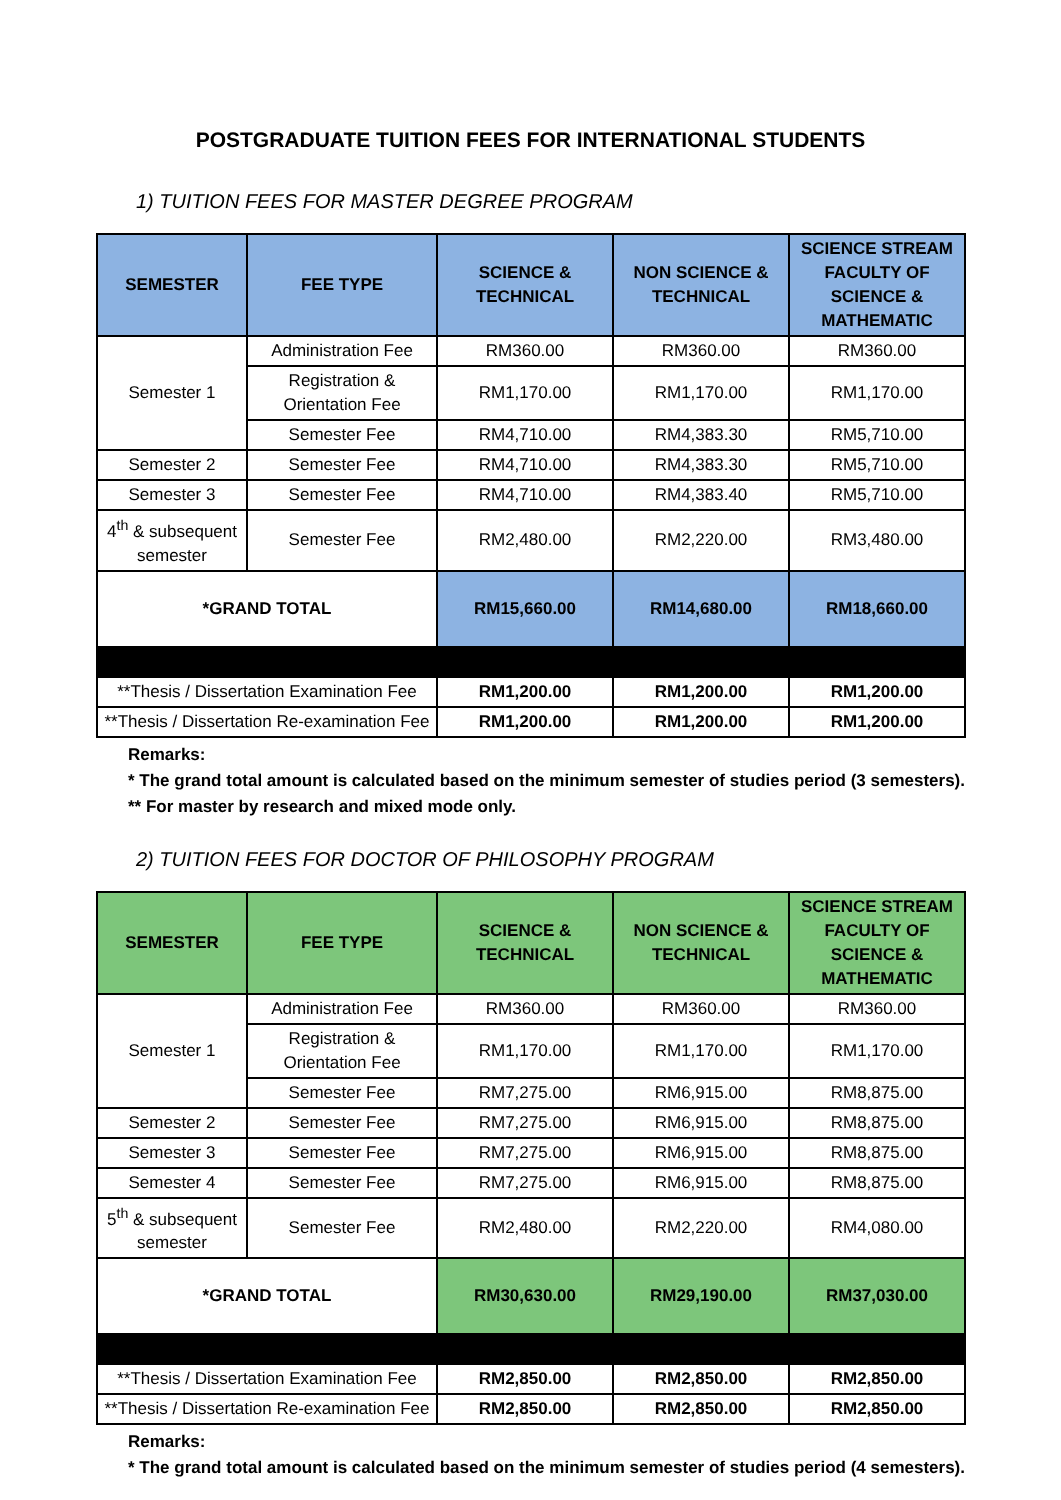POSTGRADUATE TUITION FEES FOR INTERNATIONAL STUDENTS
1) TUITION FEES FOR MASTER DEGREE PROGRAM
| SEMESTER | FEE TYPE | SCIENCE & TECHNICAL | NON SCIENCE & TECHNICAL | SCIENCE STREAM FACULTY OF SCIENCE & MATHEMATIC |
| --- | --- | --- | --- | --- |
| Semester 1 | Administration Fee | RM360.00 | RM360.00 | RM360.00 |
| | Registration & Orientation Fee | RM1,170.00 | RM1,170.00 | RM1,170.00 |
| | Semester Fee | RM4,710.00 | RM4,383.30 | RM5,710.00 |
| Semester 2 | Semester Fee | RM4,710.00 | RM4,383.30 | RM5,710.00 |
| Semester 3 | Semester Fee | RM4,710.00 | RM4,383.40 | RM5,710.00 |
| 4<sup>th</sup> & subsequent semester | Semester Fee | RM2,480.00 | RM2,220.00 | RM3,480.00 |
| *GRAND TOTAL | | RM15,660.00 | RM14,680.00 | RM18,660.00 |
| **Thesis / Dissertation Examination Fee | | RM1,200.00 | RM1,200.00 | RM1,200.00 |
| **Thesis / Dissertation Re-examination Fee | | RM1,200.00 | RM1,200.00 | RM1,200.00 |
Remarks:
* The grand total amount is calculated based on the minimum semester of studies period (3 semesters).
** For master by research and mixed mode only.
2) TUITION FEES FOR DOCTOR OF PHILOSOPHY PROGRAM
| SEMESTER | FEE TYPE | SCIENCE & TECHNICAL | NON SCIENCE & TECHNICAL | SCIENCE STREAM FACULTY OF SCIENCE & MATHEMATIC |
| --- | --- | --- | --- | --- |
| Semester 1 | Administration Fee | RM360.00 | RM360.00 | RM360.00 |
| | Registration & Orientation Fee | RM1,170.00 | RM1,170.00 | RM1,170.00 |
| | Semester Fee | RM7,275.00 | RM6,915.00 | RM8,875.00 |
| Semester 2 | Semester Fee | RM7,275.00 | RM6,915.00 | RM8,875.00 |
| Semester 3 | Semester Fee | RM7,275.00 | RM6,915.00 | RM8,875.00 |
| Semester 4 | Semester Fee | RM7,275.00 | RM6,915.00 | RM8,875.00 |
| 5<sup>th</sup> & subsequent semester | Semester Fee | RM2,480.00 | RM2,220.00 | RM4,080.00 |
| *GRAND TOTAL | | RM30,630.00 | RM29,190.00 | RM37,030.00 |
| **Thesis / Dissertation Examination Fee | | RM2,850.00 | RM2,850.00 | RM2,850.00 |
| **Thesis / Dissertation Re-examination Fee | | RM2,850.00 | RM2,850.00 | RM2,850.00 |
Remarks:
* The grand total amount is calculated based on the minimum semester of studies period (4 semesters).